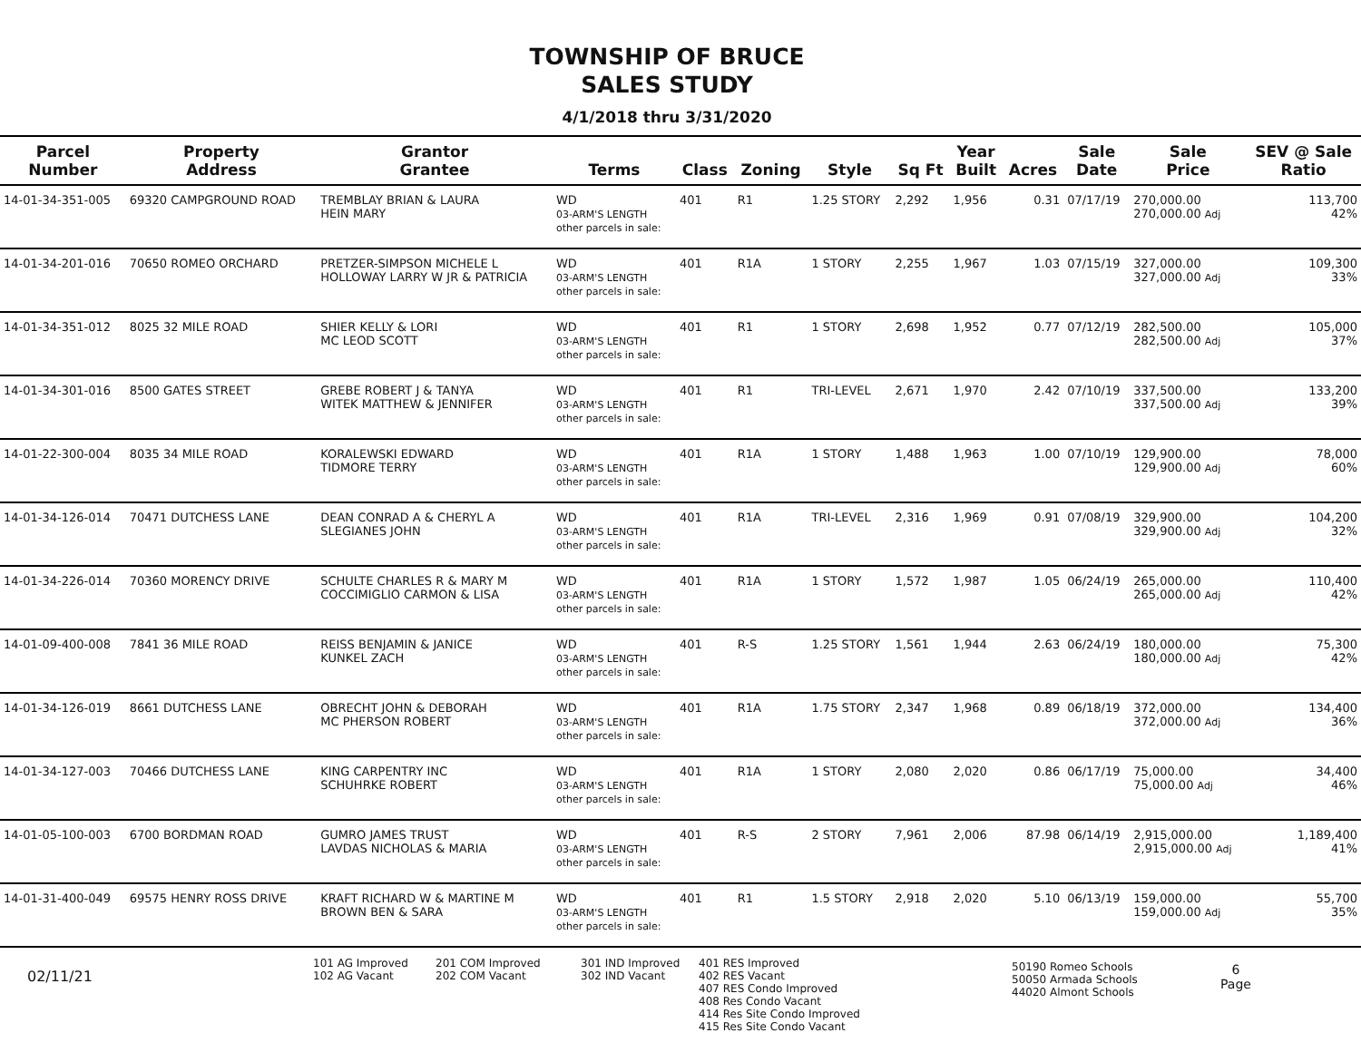TOWNSHIP OF BRUCE
SALES STUDY
4/1/2018 thru 3/31/2020
| Parcel Number | Property Address | Grantor Grantee | Terms | Class | Zoning | Style | Sq Ft | Year Built | Acres | Sale Date | Sale Price | SEV @ Sale Ratio |
| --- | --- | --- | --- | --- | --- | --- | --- | --- | --- | --- | --- | --- |
| 14-01-34-351-005 | 69320 CAMPGROUND ROAD | TREMBLAY BRIAN & LAURA HEIN MARY | WD 03-ARM'S LENGTH other parcels in sale: | 401 | R1 | 1.25 STORY | 2,292 | 1,956 | 0.31 | 07/17/19 | 270,000.00 270,000.00 Adj | 113,700 42% |
| 14-01-34-201-016 | 70650 ROMEO ORCHARD | PRETZER-SIMPSON MICHELE L HOLLOWAY LARRY W JR & PATRICIA | WD 03-ARM'S LENGTH other parcels in sale: | 401 | R1A | 1 STORY | 2,255 | 1,967 | 1.03 | 07/15/19 | 327,000.00 327,000.00 Adj | 109,300 33% |
| 14-01-34-351-012 | 8025 32 MILE ROAD | SHIER KELLY & LORI MC LEOD SCOTT | WD 03-ARM'S LENGTH other parcels in sale: | 401 | R1 | 1 STORY | 2,698 | 1,952 | 0.77 | 07/12/19 | 282,500.00 282,500.00 Adj | 105,000 37% |
| 14-01-34-301-016 | 8500 GATES STREET | GREBE ROBERT J & TANYA WITEK MATTHEW & JENNIFER | WD 03-ARM'S LENGTH other parcels in sale: | 401 | R1 | TRI-LEVEL | 2,671 | 1,970 | 2.42 | 07/10/19 | 337,500.00 337,500.00 Adj | 133,200 39% |
| 14-01-22-300-004 | 8035 34 MILE ROAD | KORALEWSKI EDWARD TIDMORE TERRY | WD 03-ARM'S LENGTH other parcels in sale: | 401 | R1A | 1 STORY | 1,488 | 1,963 | 1.00 | 07/10/19 | 129,900.00 129,900.00 Adj | 78,000 60% |
| 14-01-34-126-014 | 70471 DUTCHESS LANE | DEAN CONRAD A & CHERYL A SLEGIANES JOHN | WD 03-ARM'S LENGTH other parcels in sale: | 401 | R1A | TRI-LEVEL | 2,316 | 1,969 | 0.91 | 07/08/19 | 329,900.00 329,900.00 Adj | 104,200 32% |
| 14-01-34-226-014 | 70360 MORENCY DRIVE | SCHULTE CHARLES R & MARY M COCCIMIGLIO CARMON & LISA | WD 03-ARM'S LENGTH other parcels in sale: | 401 | R1A | 1 STORY | 1,572 | 1,987 | 1.05 | 06/24/19 | 265,000.00 265,000.00 Adj | 110,400 42% |
| 14-01-09-400-008 | 7841 36 MILE ROAD | REISS BENJAMIN & JANICE KUNKEL ZACH | WD 03-ARM'S LENGTH other parcels in sale: | 401 | R-S | 1.25 STORY | 1,561 | 1,944 | 2.63 | 06/24/19 | 180,000.00 180,000.00 Adj | 75,300 42% |
| 14-01-34-126-019 | 8661 DUTCHESS LANE | OBRECHT JOHN & DEBORAH MC PHERSON ROBERT | WD 03-ARM'S LENGTH other parcels in sale: | 401 | R1A | 1.75 STORY | 2,347 | 1,968 | 0.89 | 06/18/19 | 372,000.00 372,000.00 Adj | 134,400 36% |
| 14-01-34-127-003 | 70466 DUTCHESS LANE | KING CARPENTRY INC SCHUHRKE ROBERT | WD 03-ARM'S LENGTH other parcels in sale: | 401 | R1A | 1 STORY | 2,080 | 2,020 | 0.86 | 06/17/19 | 75,000.00 75,000.00 Adj | 34,400 46% |
| 14-01-05-100-003 | 6700 BORDMAN ROAD | GUMRO JAMES TRUST LAVDAS NICHOLAS & MARIA | WD 03-ARM'S LENGTH other parcels in sale: | 401 | R-S | 2 STORY | 7,961 | 2,006 | 87.98 | 06/14/19 | 2,915,000.00 2,915,000.00 Adj | 1,189,400 41% |
| 14-01-31-400-049 | 69575 HENRY ROSS DRIVE | KRAFT RICHARD W & MARTINE M BROWN BEN & SARA | WD 03-ARM'S LENGTH other parcels in sale: | 401 | R1 | 1.5 STORY | 2,918 | 2,020 | 5.10 | 06/13/19 | 159,000.00 159,000.00 Adj | 55,700 35% |
02/11/21
101 AG Improved
102 AG Vacant
201 COM Improved
202 COM Vacant
301 IND Improved
302 IND Vacant
401 RES Improved
402 RES Vacant
407 RES Condo Improved
408 Res Condo Vacant
414 Res Site Condo Improved
415 Res Site Condo Vacant
50190 Romeo Schools
50050 Armada Schools
44020 Almont Schools
6
Page